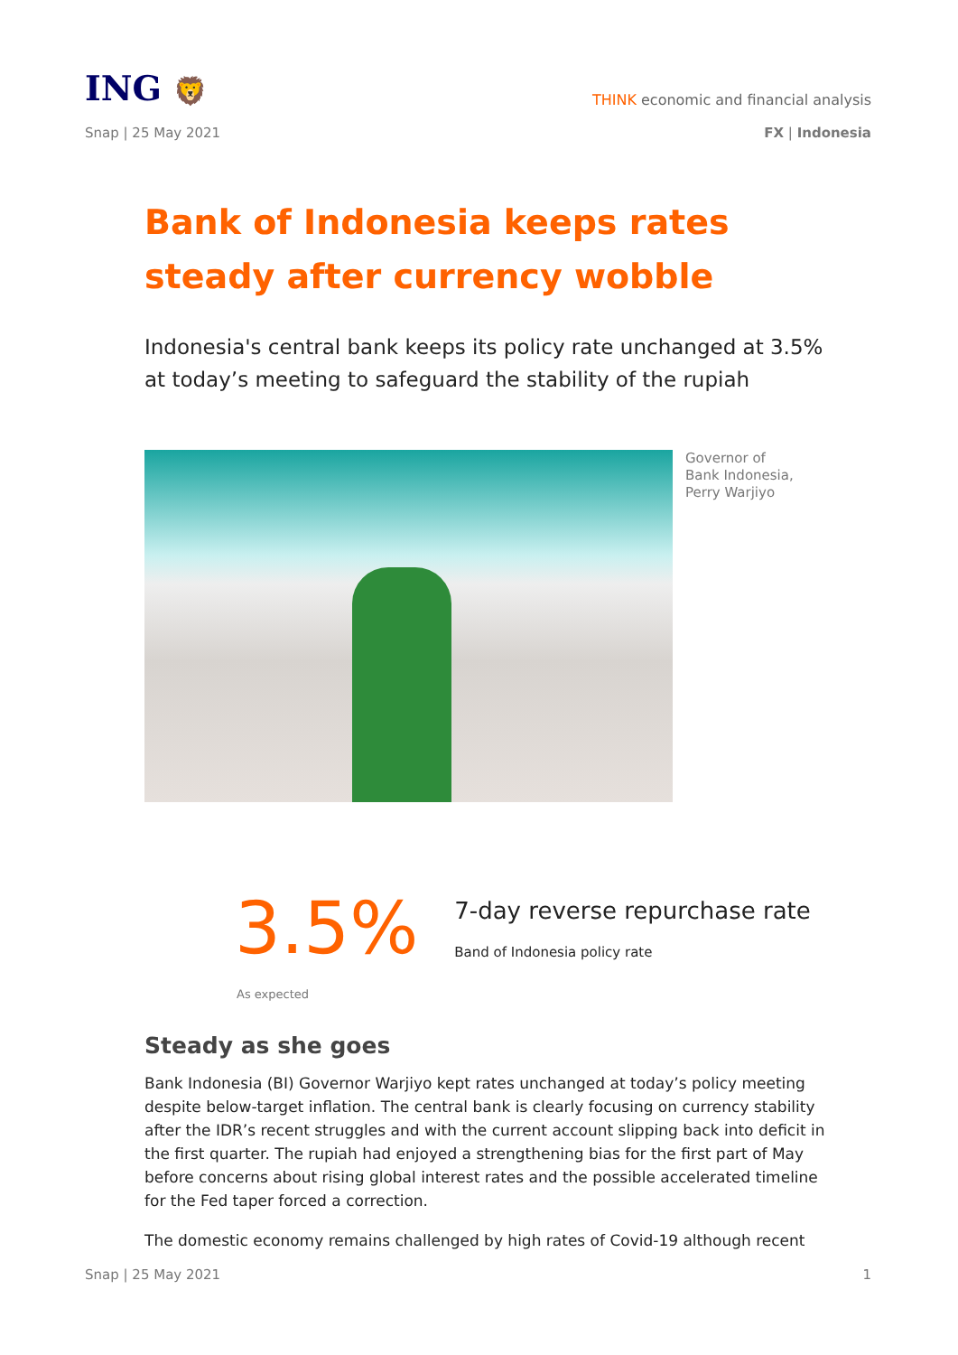ING 🦁
THINK economic and financial analysis
Snap | 25 May 2021 FX | Indonesia
Bank of Indonesia keeps rates steady after currency wobble
Indonesia's central bank keeps its policy rate unchanged at 3.5% at today’s meeting to safeguard the stability of the rupiah
Governor of Bank Indonesia, Perry Warjiyo
3.5%
7-day reverse repurchase rate
Band of Indonesia policy rate
As expected
Steady as she goes
Bank Indonesia (BI) Governor Warjiyo kept rates unchanged at today’s policy meeting despite below-target inflation. The central bank is clearly focusing on currency stability after the IDR’s recent struggles and with the current account slipping back into deficit in the first quarter. The rupiah had enjoyed a strengthening bias for the first part of May before concerns about rising global interest rates and the possible accelerated timeline for the Fed taper forced a correction.
The domestic economy remains challenged by high rates of Covid-19 although recent
Snap | 25 May 2021 1